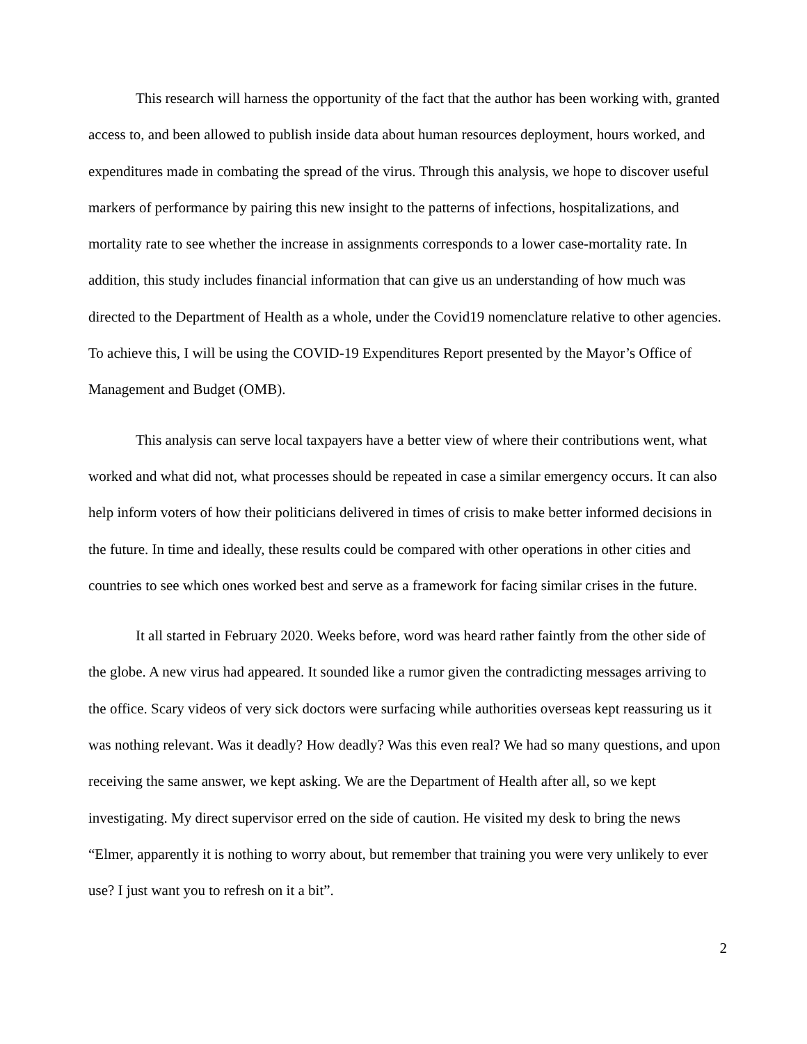This research will harness the opportunity of the fact that the author has been working with, granted access to, and been allowed to publish inside data about human resources deployment, hours worked, and expenditures made in combating the spread of the virus. Through this analysis, we hope to discover useful markers of performance by pairing this new insight to the patterns of infections, hospitalizations, and mortality rate to see whether the increase in assignments corresponds to a lower case-mortality rate. In addition, this study includes financial information that can give us an understanding of how much was directed to the Department of Health as a whole, under the Covid19 nomenclature relative to other agencies. To achieve this, I will be using the COVID-19 Expenditures Report presented by the Mayor’s Office of Management and Budget (OMB).
This analysis can serve local taxpayers have a better view of where their contributions went, what worked and what did not, what processes should be repeated in case a similar emergency occurs. It can also help inform voters of how their politicians delivered in times of crisis to make better informed decisions in the future. In time and ideally, these results could be compared with other operations in other cities and countries to see which ones worked best and serve as a framework for facing similar crises in the future.
It all started in February 2020. Weeks before, word was heard rather faintly from the other side of the globe. A new virus had appeared. It sounded like a rumor given the contradicting messages arriving to the office. Scary videos of very sick doctors were surfacing while authorities overseas kept reassuring us it was nothing relevant. Was it deadly? How deadly? Was this even real? We had so many questions, and upon receiving the same answer, we kept asking. We are the Department of Health after all, so we kept investigating. My direct supervisor erred on the side of caution. He visited my desk to bring the news “Elmer, apparently it is nothing to worry about, but remember that training you were very unlikely to ever use? I just want you to refresh on it a bit”.
2